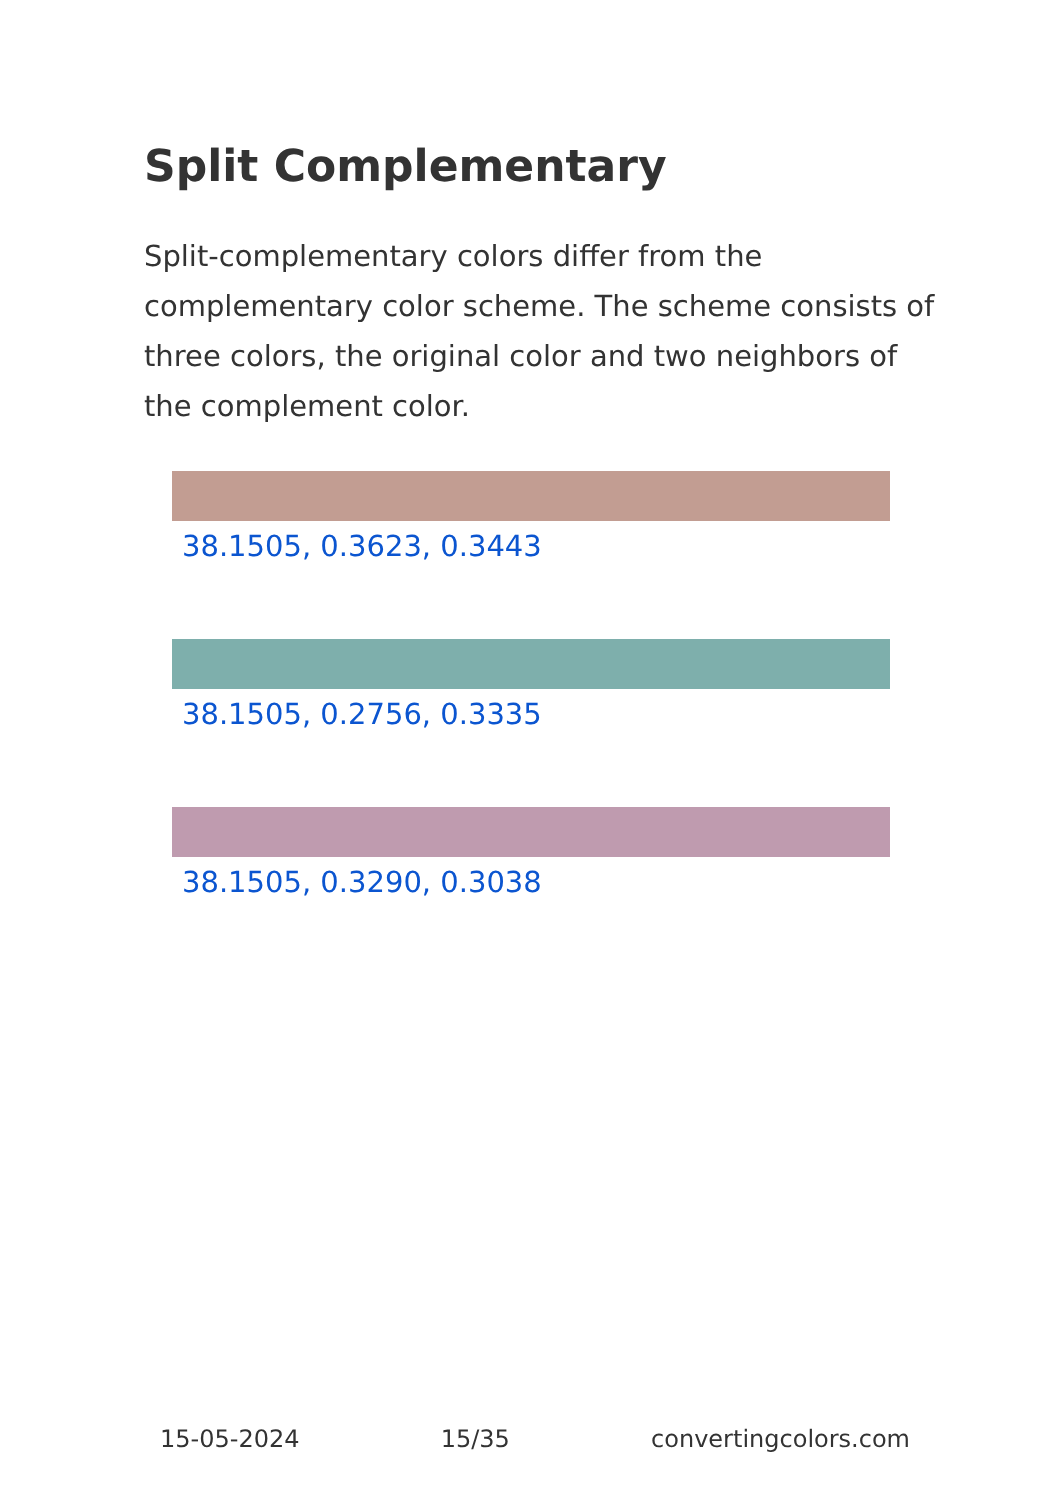Split Complementary
Split-complementary colors differ from the complementary color scheme. The scheme consists of three colors, the original color and two neighbors of the complement color.
38.1505, 0.3623, 0.3443
38.1505, 0.2756, 0.3335
38.1505, 0.3290, 0.3038
15-05-2024 15/35 convertingcolors.com